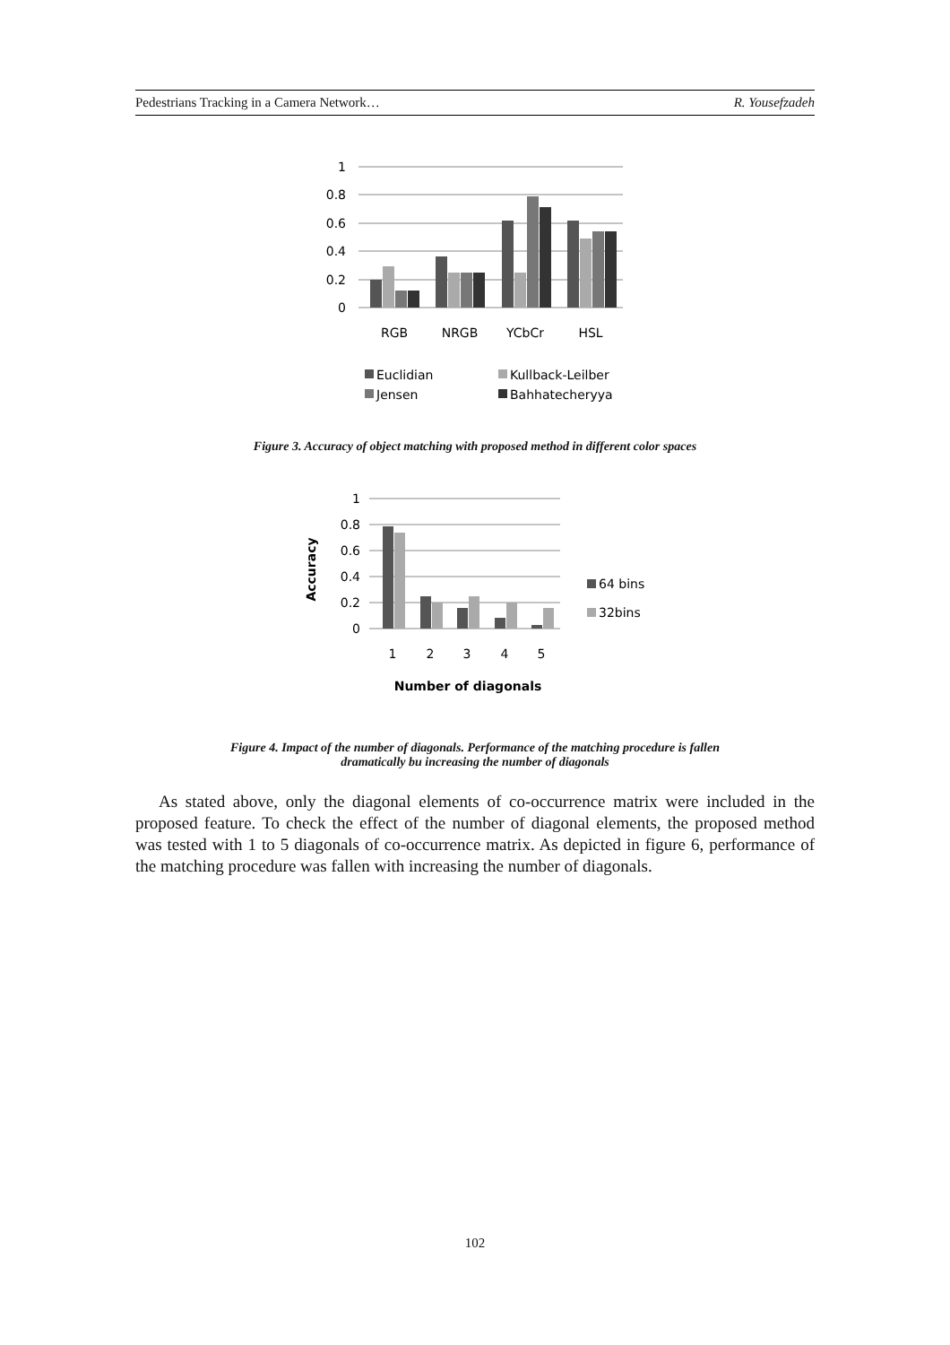Pedestrians Tracking in a Camera Network… R. Yousefzadeh
1
0.8
0.6
0.4
0.2
0
RGB
NRGB
YCbCr
HSL
Euclidian
Kullback-Leilber
Jensen
Bahhatecheryya
Figure 3. Accuracy of object matching with proposed method in different color spaces
1
0.8
0.6
0.4
0.2
0
1
2
3
4
5
Number of diagonals
Accuracy
64 bins
32bins
Figure 4. Impact of the number of diagonals. Performance of the matching procedure is fallen
dramatically bu increasing the number of diagonals
As stated above, only the diagonal elements of co-occurrence matrix were included in the proposed feature. To check the effect of the number of diagonal elements, the proposed method was tested with 1 to 5 diagonals of co-occurrence matrix. As depicted in figure 6, performance of the matching procedure was fallen with increasing the number of diagonals.
102